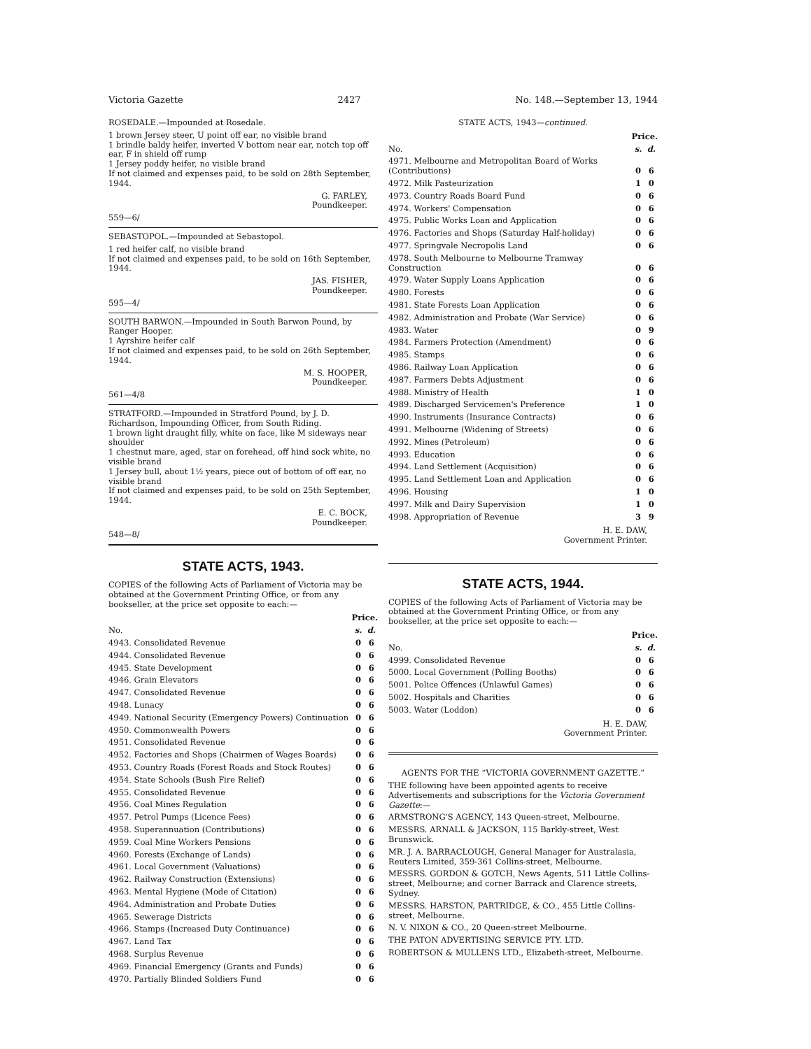Victoria Gazette 2427 No. 148.—September 13, 1944
ROSEDALE.—Impounded at Rosedale.
1 brown Jersey steer, U point off ear, no visible brand
1 brindle baldy heifer, inverted V bottom near ear, notch top off ear, F in shield off rump
1 Jersey poddy heifer, no visible brand
If not claimed and expenses paid, to be sold on 28th September, 1944.
G. FARLEY,
Poundkeeper.
559—6/
SEBASTOPOL.—Impounded at Sebastopol.
1 red heifer calf, no visible brand
If not claimed and expenses paid, to be sold on 16th September, 1944.
JAS. FISHER,
Poundkeeper.
595—4/
SOUTH BARWON.—Impounded in South Barwon Pound, by Ranger Hooper.
1 Ayrshire heifer calf
If not claimed and expenses paid, to be sold on 26th September, 1944.
M. S. HOOPER,
Poundkeeper.
561—4/8
STRATFORD.—Impounded in Stratford Pound, by J. D. Richardson, Impounding Officer, from South Riding.
1 brown light draught filly, white on face, like M sideways near shoulder
1 chestnut mare, aged, star on forehead, off hind sock white, no visible brand
1 Jersey bull, about 1½ years, piece out of bottom of off ear, no visible brand
If not claimed and expenses paid, to be sold on 25th September, 1944.
E. C. BOCK,
Poundkeeper.
548—8/
STATE ACTS, 1943.
COPIES of the following Acts of Parliament of Victoria may be obtained at the Government Printing Office, or from any bookseller, at the price set opposite to each:—
| | Price. | |
| --- | --- | --- |
| No. | s. | d. |
| 4943. Consolidated Revenue | 0 | 6 |
| 4944. Consolidated Revenue | 0 | 6 |
| 4945. State Development | 0 | 6 |
| 4946. Grain Elevators | 0 | 6 |
| 4947. Consolidated Revenue | 0 | 6 |
| 4948. Lunacy | 0 | 6 |
| 4949. National Security (Emergency Powers) Continuation | 0 | 6 |
| 4950. Commonwealth Powers | 0 | 6 |
| 4951. Consolidated Revenue | 0 | 6 |
| 4952. Factories and Shops (Chairmen of Wages Boards) | 0 | 6 |
| 4953. Country Roads (Forest Roads and Stock Routes) | 0 | 6 |
| 4954. State Schools (Bush Fire Relief) | 0 | 6 |
| 4955. Consolidated Revenue | 0 | 6 |
| 4956. Coal Mines Regulation | 0 | 6 |
| 4957. Petrol Pumps (Licence Fees) | 0 | 6 |
| 4958. Superannuation (Contributions) | 0 | 6 |
| 4959. Coal Mine Workers Pensions | 0 | 6 |
| 4960. Forests (Exchange of Lands) | 0 | 6 |
| 4961. Local Government (Valuations) | 0 | 6 |
| 4962. Railway Construction (Extensions) | 0 | 6 |
| 4963. Mental Hygiene (Mode of Citation) | 0 | 6 |
| 4964. Administration and Probate Duties | 0 | 6 |
| 4965. Sewerage Districts | 0 | 6 |
| 4966. Stamps (Increased Duty Continuance) | 0 | 6 |
| 4967. Land Tax | 0 | 6 |
| 4968. Surplus Revenue | 0 | 6 |
| 4969. Financial Emergency (Grants and Funds) | 0 | 6 |
| 4970. Partially Blinded Soldiers Fund | 0 | 6 |
STATE ACTS, 1943—continued.
| | Price. | |
| --- | --- | --- |
| No. | s. | d. |
| 4971. Melbourne and Metropolitan Board of Works (Contributions) | 0 | 6 |
| 4972. Milk Pasteurization | 1 | 0 |
| 4973. Country Roads Board Fund | 0 | 6 |
| 4974. Workers' Compensation | 0 | 6 |
| 4975. Public Works Loan and Application | 0 | 6 |
| 4976. Factories and Shops (Saturday Half-holiday) | 0 | 6 |
| 4977. Springvale Necropolis Land | 0 | 6 |
| 4978. South Melbourne to Melbourne Tramway Construction | 0 | 6 |
| 4979. Water Supply Loans Application | 0 | 6 |
| 4980. Forests | 0 | 6 |
| 4981. State Forests Loan Application | 0 | 6 |
| 4982. Administration and Probate (War Service) | 0 | 6 |
| 4983. Water | 0 | 9 |
| 4984. Farmers Protection (Amendment) | 0 | 6 |
| 4985. Stamps | 0 | 6 |
| 4986. Railway Loan Application | 0 | 6 |
| 4987. Farmers Debts Adjustment | 0 | 6 |
| 4988. Ministry of Health | 1 | 0 |
| 4989. Discharged Servicemen's Preference | 1 | 0 |
| 4990. Instruments (Insurance Contracts) | 0 | 6 |
| 4991. Melbourne (Widening of Streets) | 0 | 6 |
| 4992. Mines (Petroleum) | 0 | 6 |
| 4993. Education | 0 | 6 |
| 4994. Land Settlement (Acquisition) | 0 | 6 |
| 4995. Land Settlement Loan and Application | 0 | 6 |
| 4996. Housing | 1 | 0 |
| 4997. Milk and Dairy Supervision | 1 | 0 |
| 4998. Appropriation of Revenue | 3 | 9 |
H. E. DAW,
Government Printer.
STATE ACTS, 1944.
COPIES of the following Acts of Parliament of Victoria may be obtained at the Government Printing Office, or from any bookseller, at the price set opposite to each:—
| | Price. | |
| --- | --- | --- |
| No. | s. | d. |
| 4999. Consolidated Revenue | 0 | 6 |
| 5000. Local Government (Polling Booths) | 0 | 6 |
| 5001. Police Offences (Unlawful Games) | 0 | 6 |
| 5002. Hospitals and Charities | 0 | 6 |
| 5003. Water (Loddon) | 0 | 6 |
H. E. DAW,
Government Printer.
AGENTS FOR THE “VICTORIA GOVERNMENT GAZETTE.”
THE following have been appointed agents to receive Advertisements and subscriptions for the Victoria Government Gazette:—
ARMSTRONG'S AGENCY, 143 Queen-street, Melbourne.
MESSRS. ARNALL & JACKSON, 115 Barkly-street, West Brunswick.
MR. J. A. BARRACLOUGH, General Manager for Australasia, Reuters Limited, 359-361 Collins-street, Melbourne.
MESSRS. GORDON & GOTCH, News Agents, 511 Little Collins-street, Melbourne; and corner Barrack and Clarence streets, Sydney.
MESSRS. HARSTON, PARTRIDGE, & CO., 455 Little Collins-street, Melbourne.
N. V. NIXON & CO., 20 Queen-street Melbourne.
THE PATON ADVERTISING SERVICE PTY. LTD.
ROBERTSON & MULLENS LTD., Elizabeth-street, Melbourne.